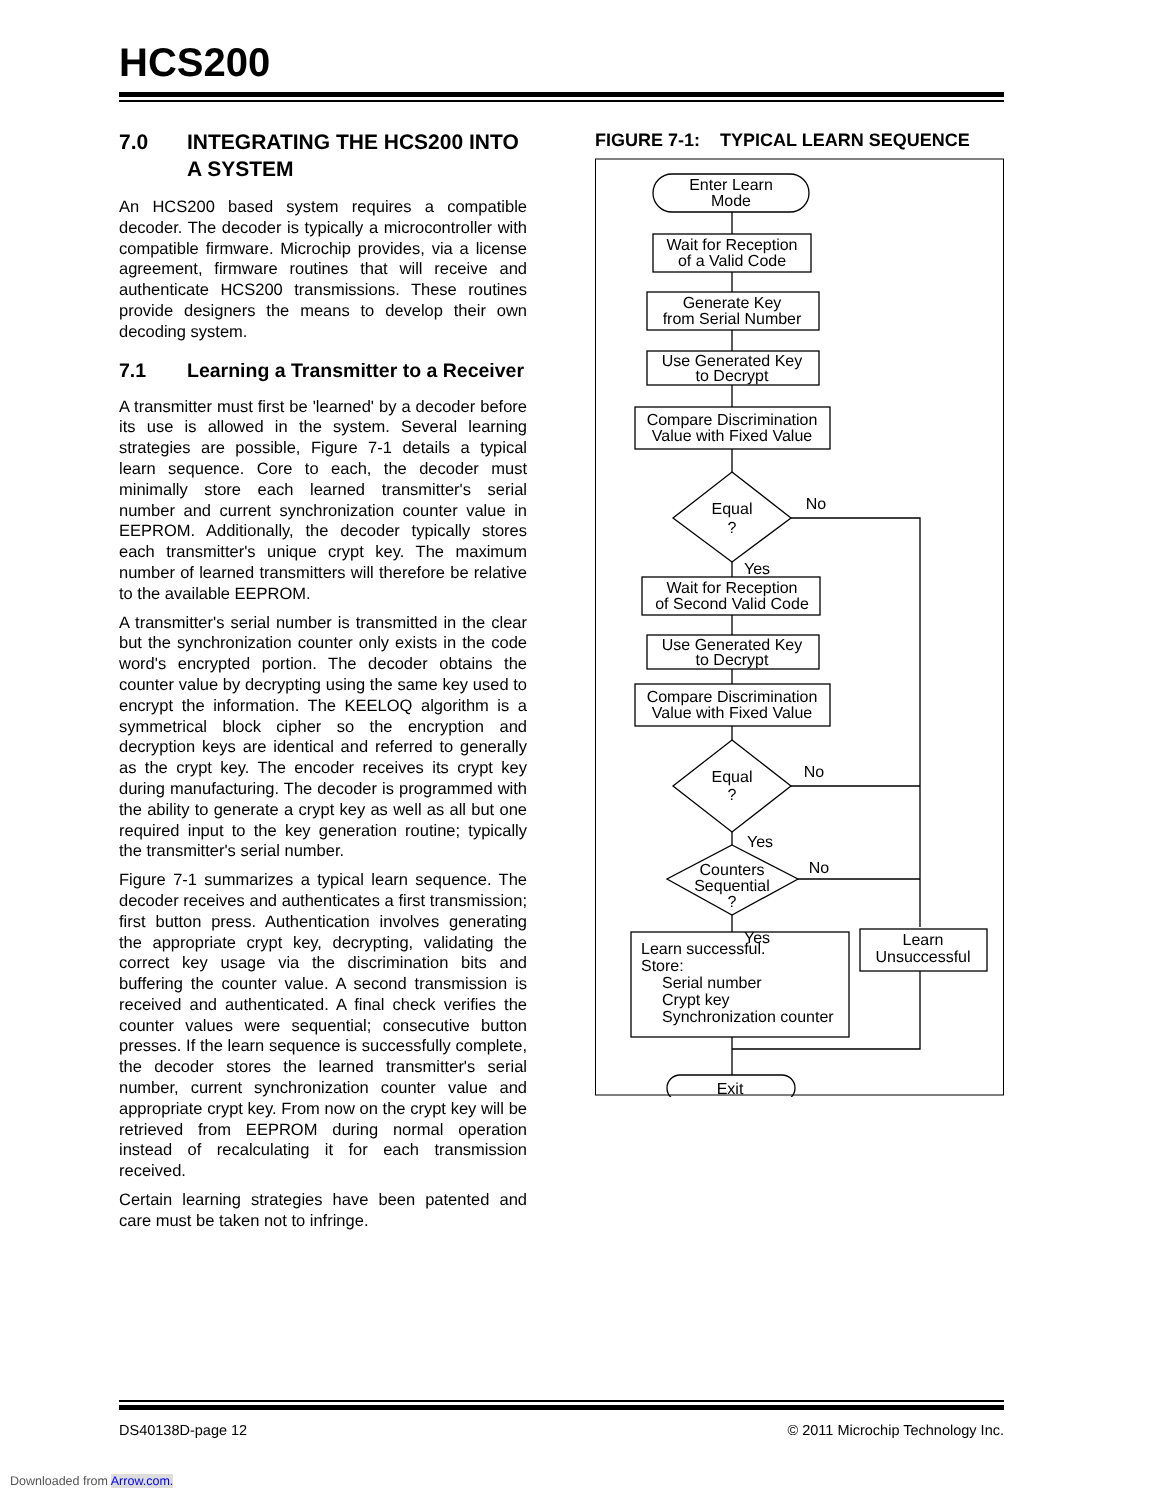HCS200
7.0 INTEGRATING THE HCS200 INTO A SYSTEM
An HCS200 based system requires a compatible decoder. The decoder is typically a microcontroller with compatible firmware. Microchip provides, via a license agreement, firmware routines that will receive and authenticate HCS200 transmissions. These routines provide designers the means to develop their own decoding system.
7.1 Learning a Transmitter to a Receiver
A transmitter must first be 'learned' by a decoder before its use is allowed in the system. Several learning strategies are possible, Figure 7-1 details a typical learn sequence. Core to each, the decoder must minimally store each learned transmitter's serial number and current synchronization counter value in EEPROM. Additionally, the decoder typically stores each transmitter's unique crypt key. The maximum number of learned transmitters will therefore be relative to the available EEPROM.
A transmitter's serial number is transmitted in the clear but the synchronization counter only exists in the code word's encrypted portion. The decoder obtains the counter value by decrypting using the same key used to encrypt the information. The KEELOQ algorithm is a symmetrical block cipher so the encryption and decryption keys are identical and referred to generally as the crypt key. The encoder receives its crypt key during manufacturing. The decoder is programmed with the ability to generate a crypt key as well as all but one required input to the key generation routine; typically the transmitter's serial number.
Figure 7-1 summarizes a typical learn sequence. The decoder receives and authenticates a first transmission; first button press. Authentication involves generating the appropriate crypt key, decrypting, validating the correct key usage via the discrimination bits and buffering the counter value. A second transmission is received and authenticated. A final check verifies the counter values were sequential; consecutive button presses. If the learn sequence is successfully complete, the decoder stores the learned transmitter's serial number, current synchronization counter value and appropriate crypt key. From now on the crypt key will be retrieved from EEPROM during normal operation instead of recalculating it for each transmission received.
Certain learning strategies have been patented and care must be taken not to infringe.
FIGURE 7-1: TYPICAL LEARN SEQUENCE
Enter Learn
Mode
Wait for Reception
of a Valid Code
Generate Key
from Serial Number
Use Generated Key
to Decrypt
Compare Discrimination
Value with Fixed Value
Equal
?
No
Yes
Wait for Reception
of Second Valid Code
Use Generated Key
to Decrypt
Compare Discrimination
Value with Fixed Value
Equal
?
No
Yes
Counters
Sequential
?
No
Yes
Learn successful.
Store:
Serial number
Crypt key
Synchronization counter
Learn
Unsuccessful
Exit
DS40138D-page 12 © 2011 Microchip Technology Inc.
Downloaded from Arrow.com.